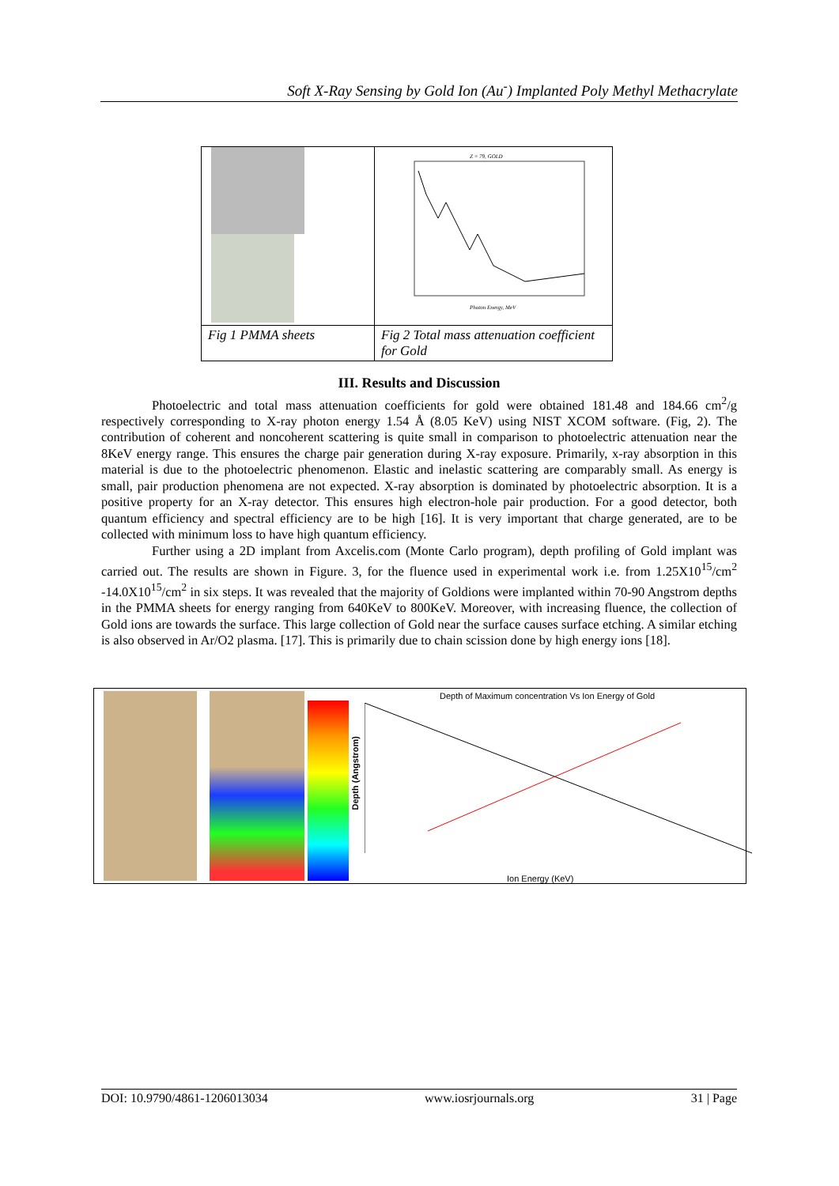Soft X-Ray Sensing by Gold Ion (Au<sup>-</sup>) Implanted Poly Methyl Methacrylate
| | Z = 79, GOLD Photon Energy, MeV |
| Fig 1 PMMA sheets | Fig 2 Total mass attenuation coefficient for Gold |
III. Results and Discussion
Photoelectric and total mass attenuation coefficients for gold were obtained 181.48 and 184.66 cm<sup>2</sup>/g respectively corresponding to X-ray photon energy 1.54 Å (8.05 KeV) using NIST XCOM software. (Fig, 2). The contribution of coherent and noncoherent scattering is quite small in comparison to photoelectric attenuation near the 8KeV energy range. This ensures the charge pair generation during X-ray exposure. Primarily, x-ray absorption in this material is due to the photoelectric phenomenon. Elastic and inelastic scattering are comparably small. As energy is small, pair production phenomena are not expected. X-ray absorption is dominated by photoelectric absorption. It is a positive property for an X-ray detector. This ensures high electron-hole pair production. For a good detector, both quantum efficiency and spectral efficiency are to be high [16]. It is very important that charge generated, are to be collected with minimum loss to have high quantum efficiency.
Further using a 2D implant from Axcelis.com (Monte Carlo program), depth profiling of Gold implant was carried out. The results are shown in Figure. 3, for the fluence used in experimental work i.e. from 1.25X10<sup>15</sup>/cm<sup>2</sup> -14.0X10<sup>15</sup>/cm<sup>2</sup> in six steps. It was revealed that the majority of Goldions were implanted within 70-90 Angstrom depths in the PMMA sheets for energy ranging from 640KeV to 800KeV. Moreover, with increasing fluence, the collection of Gold ions are towards the surface. This large collection of Gold near the surface causes surface etching. A similar etching is also observed in Ar/O2 plasma. [17]. This is primarily due to chain scission done by high energy ions [18].
Depth of Maximum concentration Vs Ion Energy of Gold
Depth (Angstrom)
Ion Energy (KeV)
DOI: 10.9790/4861-1206013034 www.iosrjournals.org 31 | Page